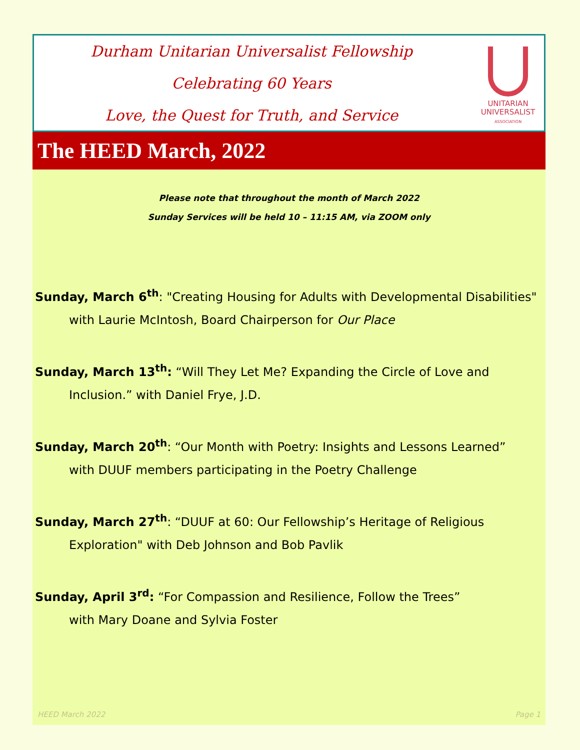Durham Unitarian Universalist Fellowship
Celebrating 60 Years
Love, the Quest for Truth, and Service
UNITARIAN
UNIVERSALIST
ASSOCIATION
The HEED March, 2022
Please note that throughout the month of March 2022
Sunday Services will be held 10 – 11:15 AM, via ZOOM only
Sunday, March 6<sup>th</sup>: "Creating Housing for Adults with Developmental Disabilities"
with Laurie McIntosh, Board Chairperson for Our Place
Sunday, March 13<sup>th</sup>: “Will They Let Me? Expanding the Circle of Love and
Inclusion.” with Daniel Frye, J.D.
Sunday, March 20<sup>th</sup>: “Our Month with Poetry: Insights and Lessons Learned”
with DUUF members participating in the Poetry Challenge
Sunday, March 27<sup>th</sup>: “DUUF at 60: Our Fellowship’s Heritage of Religious
Exploration" with Deb Johnson and Bob Pavlik
Sunday, April 3<sup>rd</sup>: “For Compassion and Resilience, Follow the Trees”
with Mary Doane and Sylvia Foster
HEED March 2022 Page 1